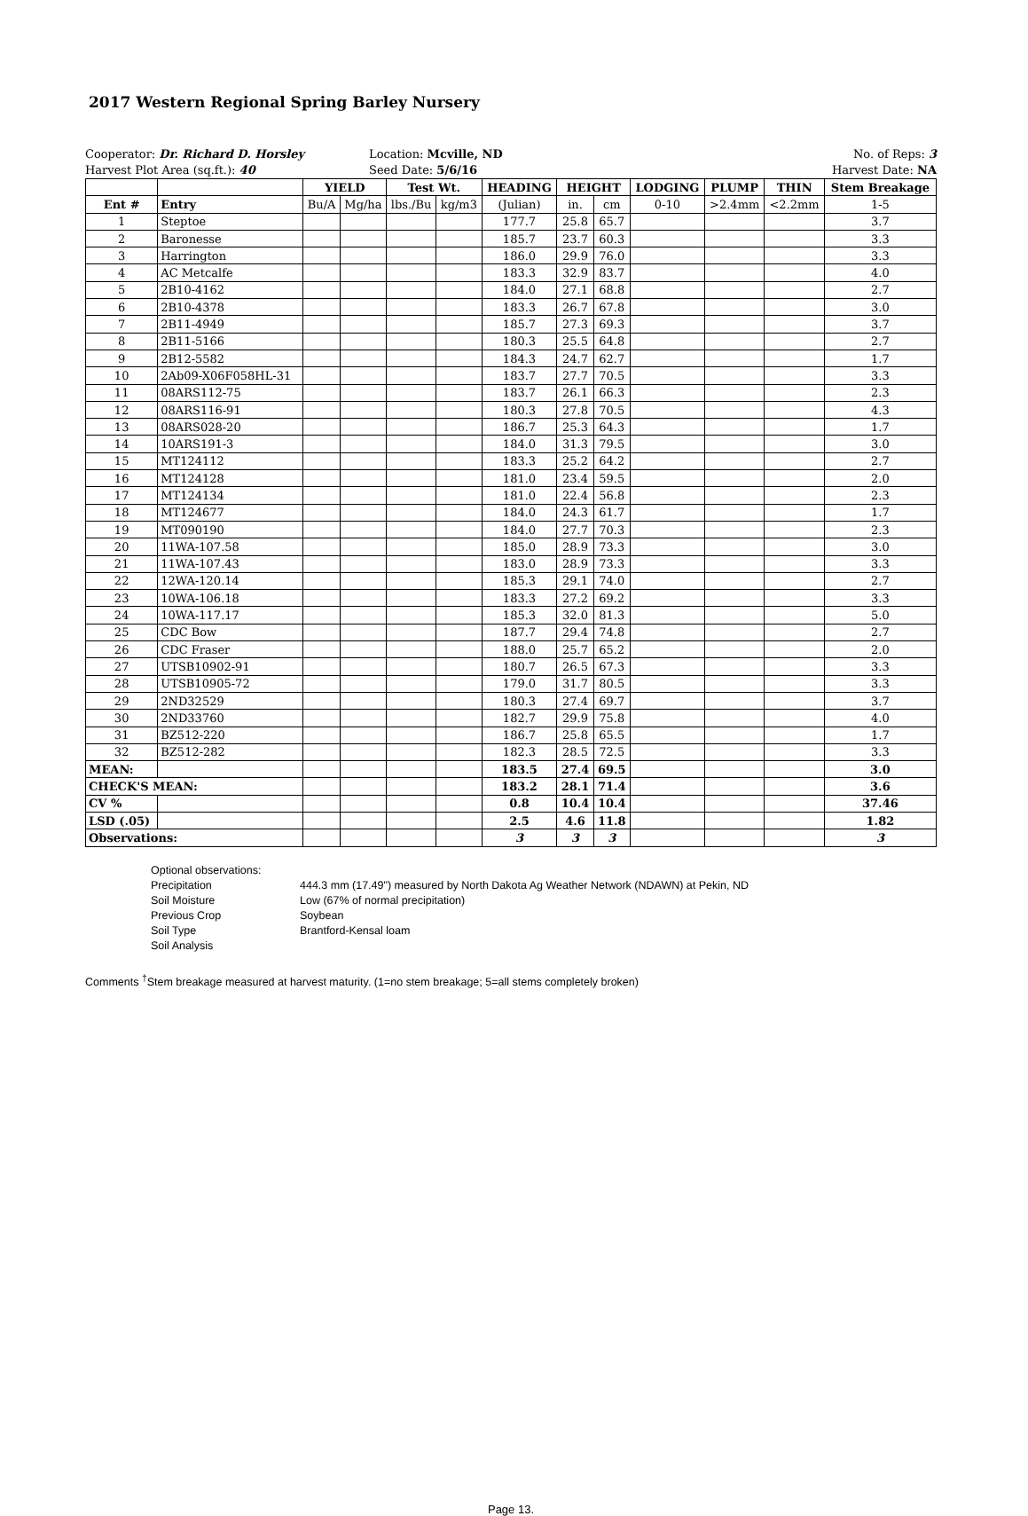2017 Western Regional Spring Barley Nursery
Cooperator: Dr. Richard D. Horsley
Harvest Plot Area (sq.ft.): 40
Location: Mcville, ND
Seed Date: 5/6/16
No. of Reps: 3
Harvest Date: NA
| | | YIELD | | Test Wt. | | HEADING | HEIGHT | | LODGING | PLUMP | THIN | Stem Breakage |
| --- | --- | --- | --- | --- | --- | --- | --- | --- | --- | --- | --- | --- |
| Ent # | Entry | Bu/A | Mg/ha | lbs./Bu | kg/m3 | (Julian) | in. | cm | 0-10 | >2.4mm | <2.2mm | 1-5 |
| 1 | Steptoe | | | | | 177.7 | 25.8 | 65.7 | | | | 3.7 |
| 2 | Baronesse | | | | | 185.7 | 23.7 | 60.3 | | | | 3.3 |
| 3 | Harrington | | | | | 186.0 | 29.9 | 76.0 | | | | 3.3 |
| 4 | AC Metcalfe | | | | | 183.3 | 32.9 | 83.7 | | | | 4.0 |
| 5 | 2B10-4162 | | | | | 184.0 | 27.1 | 68.8 | | | | 2.7 |
| 6 | 2B10-4378 | | | | | 183.3 | 26.7 | 67.8 | | | | 3.0 |
| 7 | 2B11-4949 | | | | | 185.7 | 27.3 | 69.3 | | | | 3.7 |
| 8 | 2B11-5166 | | | | | 180.3 | 25.5 | 64.8 | | | | 2.7 |
| 9 | 2B12-5582 | | | | | 184.3 | 24.7 | 62.7 | | | | 1.7 |
| 10 | 2Ab09-X06F058HL-31 | | | | | 183.7 | 27.7 | 70.5 | | | | 3.3 |
| 11 | 08ARS112-75 | | | | | 183.7 | 26.1 | 66.3 | | | | 2.3 |
| 12 | 08ARS116-91 | | | | | 180.3 | 27.8 | 70.5 | | | | 4.3 |
| 13 | 08ARS028-20 | | | | | 186.7 | 25.3 | 64.3 | | | | 1.7 |
| 14 | 10ARS191-3 | | | | | 184.0 | 31.3 | 79.5 | | | | 3.0 |
| 15 | MT124112 | | | | | 183.3 | 25.2 | 64.2 | | | | 2.7 |
| 16 | MT124128 | | | | | 181.0 | 23.4 | 59.5 | | | | 2.0 |
| 17 | MT124134 | | | | | 181.0 | 22.4 | 56.8 | | | | 2.3 |
| 18 | MT124677 | | | | | 184.0 | 24.3 | 61.7 | | | | 1.7 |
| 19 | MT090190 | | | | | 184.0 | 27.7 | 70.3 | | | | 2.3 |
| 20 | 11WA-107.58 | | | | | 185.0 | 28.9 | 73.3 | | | | 3.0 |
| 21 | 11WA-107.43 | | | | | 183.0 | 28.9 | 73.3 | | | | 3.3 |
| 22 | 12WA-120.14 | | | | | 185.3 | 29.1 | 74.0 | | | | 2.7 |
| 23 | 10WA-106.18 | | | | | 183.3 | 27.2 | 69.2 | | | | 3.3 |
| 24 | 10WA-117.17 | | | | | 185.3 | 32.0 | 81.3 | | | | 5.0 |
| 25 | CDC Bow | | | | | 187.7 | 29.4 | 74.8 | | | | 2.7 |
| 26 | CDC Fraser | | | | | 188.0 | 25.7 | 65.2 | | | | 2.0 |
| 27 | UTSB10902-91 | | | | | 180.7 | 26.5 | 67.3 | | | | 3.3 |
| 28 | UTSB10905-72 | | | | | 179.0 | 31.7 | 80.5 | | | | 3.3 |
| 29 | 2ND32529 | | | | | 180.3 | 27.4 | 69.7 | | | | 3.7 |
| 30 | 2ND33760 | | | | | 182.7 | 29.9 | 75.8 | | | | 4.0 |
| 31 | BZ512-220 | | | | | 186.7 | 25.8 | 65.5 | | | | 1.7 |
| 32 | BZ512-282 | | | | | 182.3 | 28.5 | 72.5 | | | | 3.3 |
| MEAN: | | | | | | 183.5 | 27.4 | 69.5 | | | | 3.0 |
| CHECK'S MEAN: | | | | | | 183.2 | 28.1 | 71.4 | | | | 3.6 |
| CV % | | | | | | 0.8 | 10.4 | 10.4 | | | | 37.46 |
| LSD (.05) | | | | | | 2.5 | 4.6 | 11.8 | | | | 1.82 |
| Observations: | | | | | | 3 | 3 | 3 | | | | 3 |
Optional observations:
Precipitation 444.3 mm (17.49") measured by North Dakota Ag Weather Network (NDAWN) at Pekin, ND
Soil Moisture Low (67% of normal precipitation)
Previous Crop Soybean
Soil Type Brantford-Kensal loam
Soil Analysis
Comments <sup>†</sup>Stem breakage measured at harvest maturity. (1=no stem breakage; 5=all stems completely broken)
Page 13.